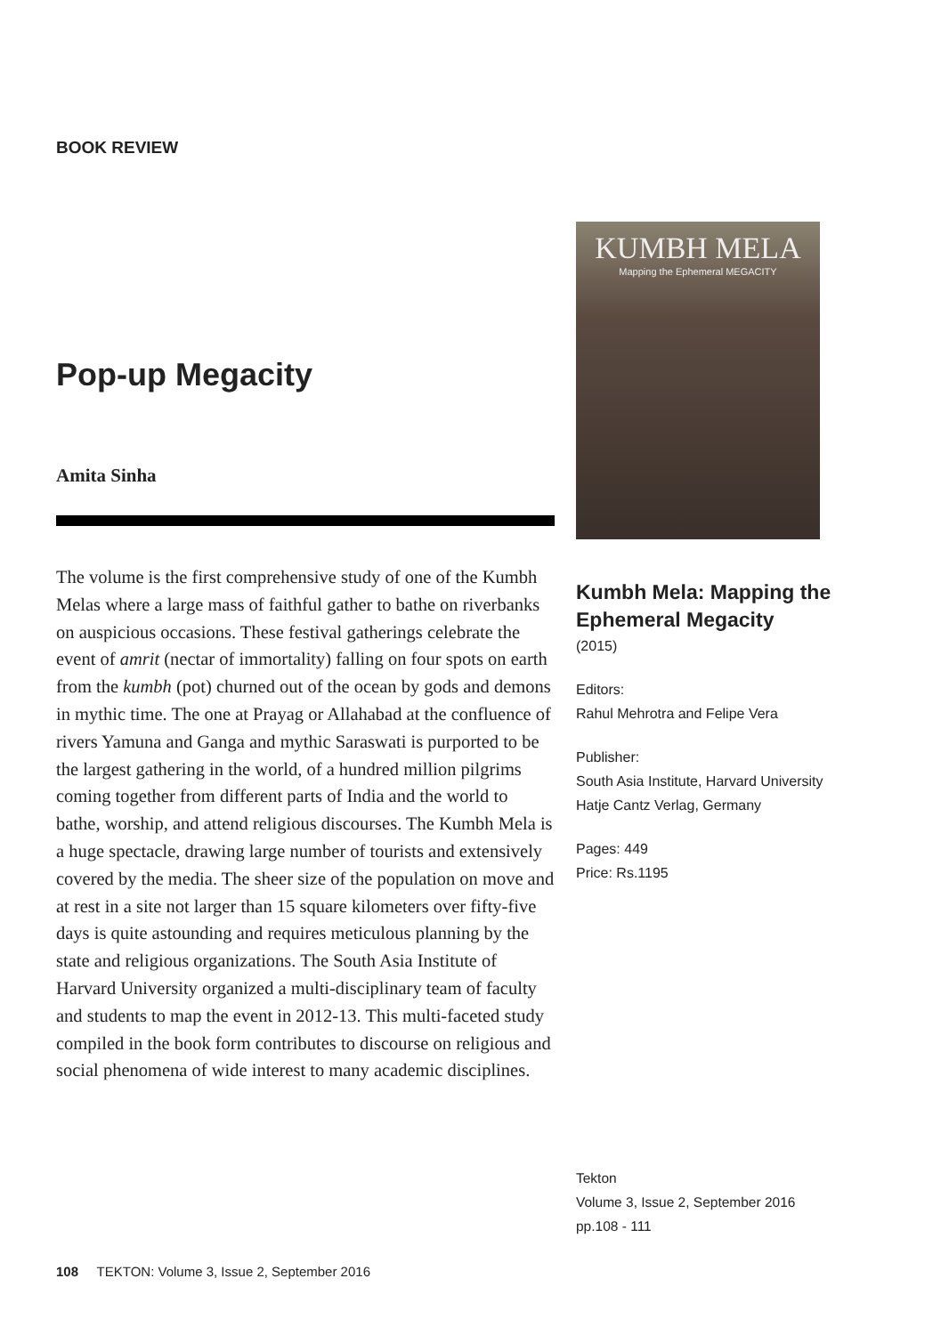BOOK REVIEW
Pop-up Megacity
Amita Sinha
The volume is the first comprehensive study of one of the Kumbh Melas where a large mass of faithful gather to bathe on riverbanks on auspicious occasions. These festival gatherings celebrate the event of amrit (nectar of immortality) falling on four spots on earth from the kumbh (pot) churned out of the ocean by gods and demons in mythic time. The one at Prayag or Allahabad at the confluence of rivers Yamuna and Ganga and mythic Saraswati is purported to be the largest gathering in the world, of a hundred million pilgrims coming together from different parts of India and the world to bathe, worship, and attend religious discourses. The Kumbh Mela is a huge spectacle, drawing large number of tourists and extensively covered by the media. The sheer size of the population on move and at rest in a site not larger than 15 square kilometers over fifty-five days is quite astounding and requires meticulous planning by the state and religious organizations. The South Asia Institute of Harvard University organized a multi-disciplinary team of faculty and students to map the event in 2012-13. This multi-faceted study compiled in the book form contributes to discourse on religious and social phenomena of wide interest to many academic disciplines.
KUMBH MELA
Mapping the Ephemeral MEGACITY
Kumbh Mela: Mapping the Ephemeral Megacity
(2015)
Editors:
Rahul Mehrotra and Felipe Vera
Publisher:
South Asia Institute, Harvard University
Hatje Cantz Verlag, Germany
Pages: 449
Price: Rs.1195
Tekton
Volume 3, Issue 2, September 2016
pp.108 - 111
108 TEKTON: Volume 3, Issue 2, September 2016